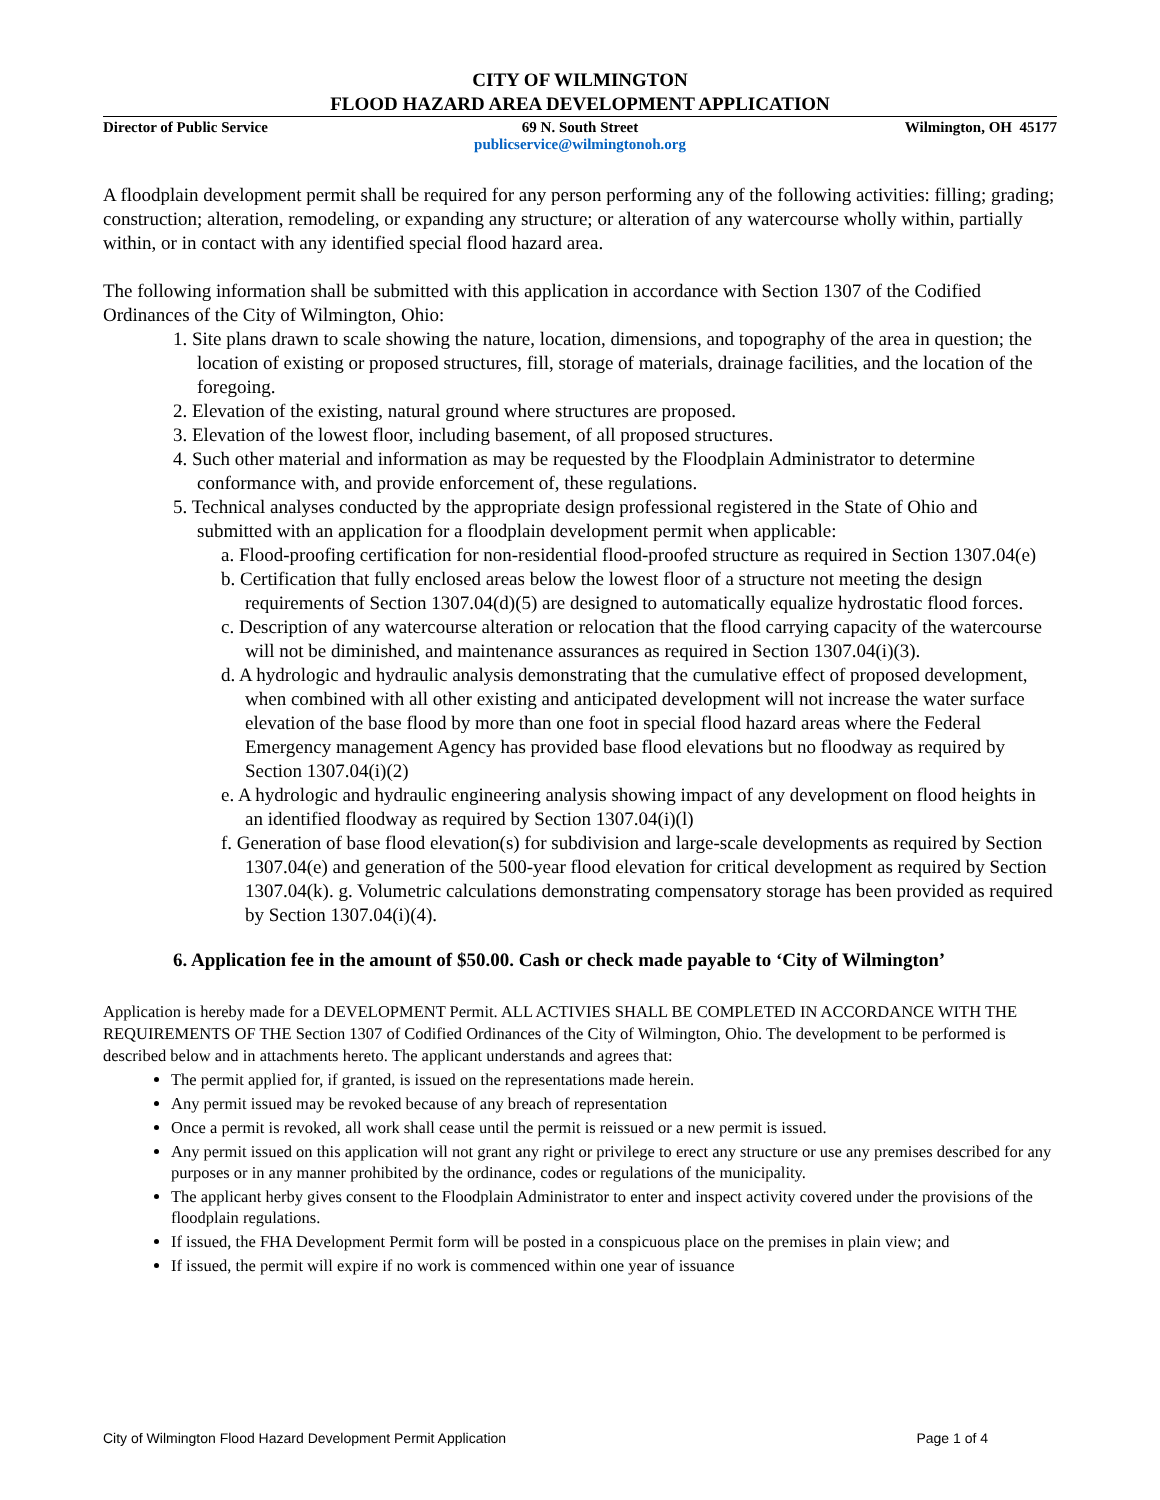CITY OF WILMINGTON
FLOOD HAZARD AREA DEVELOPMENT APPLICATION
Director of Public Service 69 N. South Street
publicservice@wilmingtonoh.org
Wilmington, OH 45177
A floodplain development permit shall be required for any person performing any of the following activities: filling; grading; construction; alteration, remodeling, or expanding any structure; or alteration of any watercourse wholly within, partially within, or in contact with any identified special flood hazard area.
The following information shall be submitted with this application in accordance with Section 1307 of the Codified Ordinances of the City of Wilmington, Ohio:
1. Site plans drawn to scale showing the nature, location, dimensions, and topography of the area in question; the location of existing or proposed structures, fill, storage of materials, drainage facilities, and the location of the foregoing.
2. Elevation of the existing, natural ground where structures are proposed.
3. Elevation of the lowest floor, including basement, of all proposed structures.
4. Such other material and information as may be requested by the Floodplain Administrator to determine conformance with, and provide enforcement of, these regulations.
5. Technical analyses conducted by the appropriate design professional registered in the State of Ohio and submitted with an application for a floodplain development permit when applicable:
a. Flood-proofing certification for non-residential flood-proofed structure as required in Section 1307.04(e)
b. Certification that fully enclosed areas below the lowest floor of a structure not meeting the design requirements of Section 1307.04(d)(5) are designed to automatically equalize hydrostatic flood forces.
c. Description of any watercourse alteration or relocation that the flood carrying capacity of the watercourse will not be diminished, and maintenance assurances as required in Section 1307.04(i)(3).
d. A hydrologic and hydraulic analysis demonstrating that the cumulative effect of proposed development, when combined with all other existing and anticipated development will not increase the water surface elevation of the base flood by more than one foot in special flood hazard areas where the Federal Emergency management Agency has provided base flood elevations but no floodway as required by Section 1307.04(i)(2)
e. A hydrologic and hydraulic engineering analysis showing impact of any development on flood heights in an identified floodway as required by Section 1307.04(i)(l)
f. Generation of base flood elevation(s) for subdivision and large-scale developments as required by Section 1307.04(e) and generation of the 500-year flood elevation for critical development as required by Section 1307.04(k). g. Volumetric calculations demonstrating compensatory storage has been provided as required by Section 1307.04(i)(4).
6. Application fee in the amount of $50.00. Cash or check made payable to ‘City of Wilmington’
Application is hereby made for a DEVELOPMENT Permit. ALL ACTIVIES SHALL BE COMPLETED IN ACCORDANCE WITH THE REQUIREMENTS OF THE Section 1307 of Codified Ordinances of the City of Wilmington, Ohio. The development to be performed is described below and in attachments hereto. The applicant understands and agrees that:
The permit applied for, if granted, is issued on the representations made herein.
Any permit issued may be revoked because of any breach of representation
Once a permit is revoked, all work shall cease until the permit is reissued or a new permit is issued.
Any permit issued on this application will not grant any right or privilege to erect any structure or use any premises described for any purposes or in any manner prohibited by the ordinance, codes or regulations of the municipality.
The applicant herby gives consent to the Floodplain Administrator to enter and inspect activity covered under the provisions of the floodplain regulations.
If issued, the FHA Development Permit form will be posted in a conspicuous place on the premises in plain view; and
If issued, the permit will expire if no work is commenced within one year of issuance
City of Wilmington Flood Hazard Development Permit Application Page 1 of 4